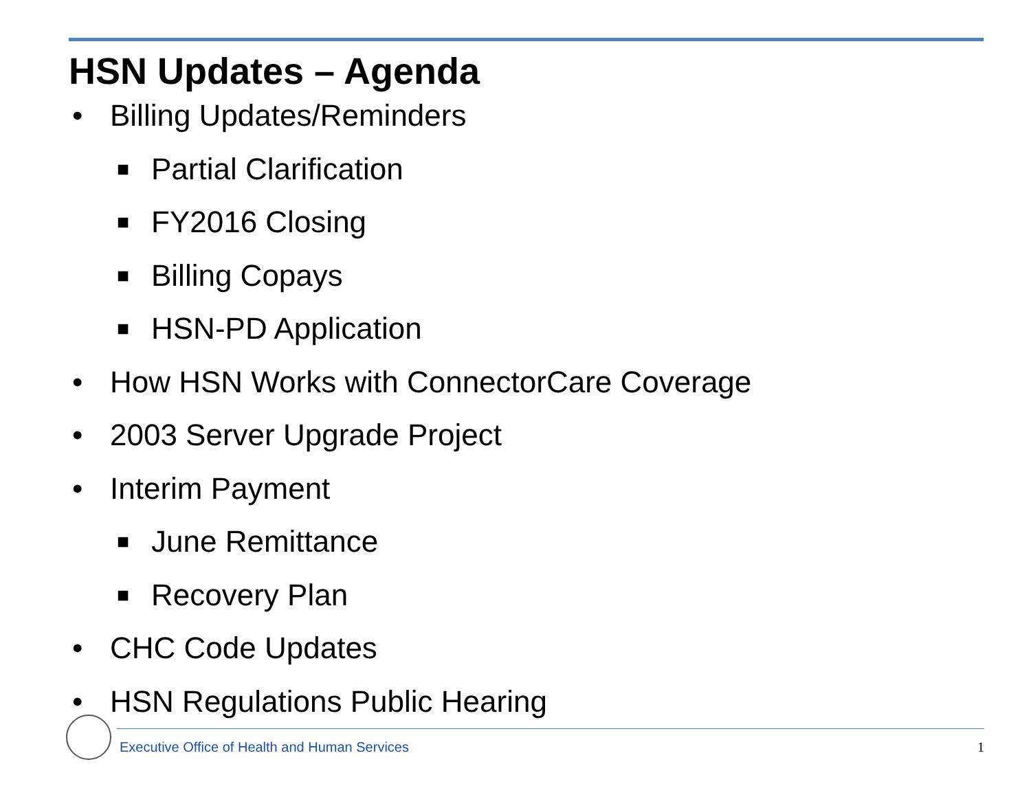HSN Updates – Agenda
• Billing Updates/Reminders
■ Partial Clarification
■ FY2016 Closing
■ Billing Copays
■ HSN-PD Application
• How HSN Works with ConnectorCare Coverage
• 2003 Server Upgrade Project
• Interim Payment
■ June Remittance
■ Recovery Plan
• CHC Code Updates
• HSN Regulations Public Hearing
Executive Office of Health and Human Services
1